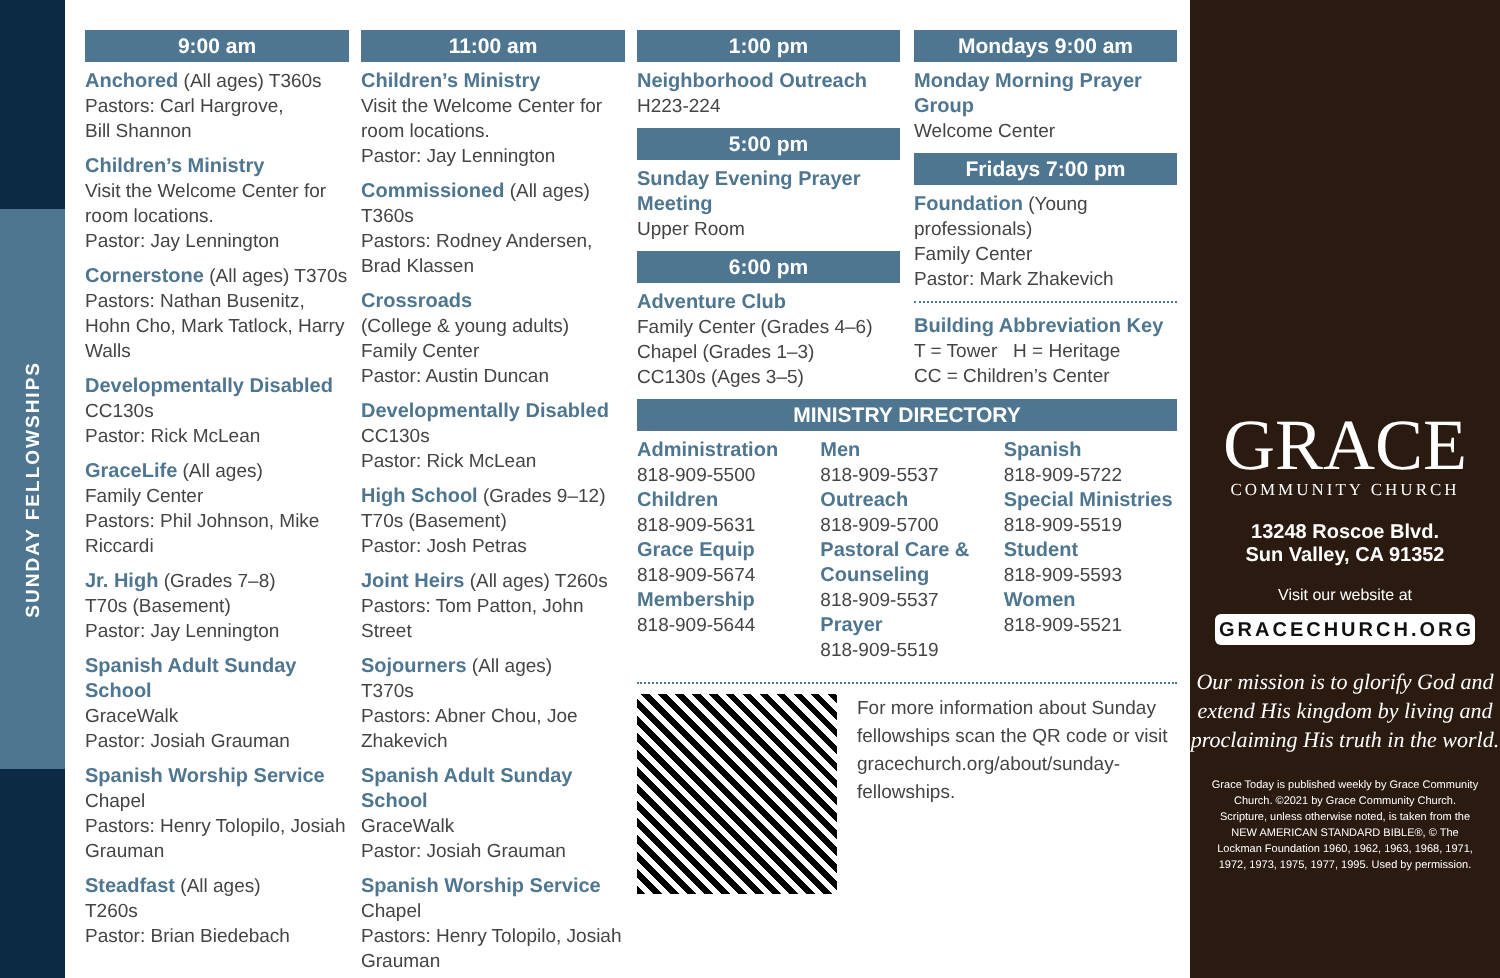SUNDAY FELLOWSHIPS
9:00 am
Anchored (All ages) T360s
Pastors: Carl Hargrove,
Bill Shannon
Children’s Ministry
Visit the Welcome Center for room locations.
Pastor: Jay Lennington
Cornerstone (All ages) T370s
Pastors: Nathan Busenitz, Hohn Cho, Mark Tatlock, Harry Walls
Developmentally Disabled
CC130s
Pastor: Rick McLean
GraceLife (All ages)
Family Center
Pastors: Phil Johnson, Mike Riccardi
Jr. High (Grades 7–8)
T70s (Basement)
Pastor: Jay Lennington
Spanish Adult Sunday School
GraceWalk
Pastor: Josiah Grauman
Spanish Worship Service
Chapel
Pastors: Henry Tolopilo, Josiah Grauman
Steadfast (All ages)
T260s
Pastor: Brian Biedebach
11:00 am
Children’s Ministry
Visit the Welcome Center for room locations.
Pastor: Jay Lennington
Commissioned (All ages) T360s
Pastors: Rodney Andersen, Brad Klassen
Crossroads
(College & young adults)
Family Center
Pastor: Austin Duncan
Developmentally Disabled
CC130s
Pastor: Rick McLean
High School (Grades 9–12)
T70s (Basement)
Pastor: Josh Petras
Joint Heirs (All ages) T260s
Pastors: Tom Patton, John Street
Sojourners (All ages)
T370s
Pastors: Abner Chou, Joe Zhakevich
Spanish Adult Sunday School
GraceWalk
Pastor: Josiah Grauman
Spanish Worship Service
Chapel
Pastors: Henry Tolopilo, Josiah Grauman
1:00 pm
Neighborhood Outreach
H223-224
5:00 pm
Sunday Evening Prayer Meeting
Upper Room
6:00 pm
Adventure Club
Family Center (Grades 4–6)
Chapel (Grades 1–3)
CC130s (Ages 3–5)
Mondays 9:00 am
Monday Morning Prayer Group
Welcome Center
Fridays 7:00 pm
Foundation (Young professionals)
Family Center
Pastor: Mark Zhakevich
Building Abbreviation Key
T = Tower H = Heritage
CC = Children’s Center
MINISTRY DIRECTORY
Administration
818-909-5500
Children
818-909-5631
Grace Equip
818-909-5674
Membership
818-909-5644
Men
818-909-5537
Outreach
818-909-5700
Pastoral Care & Counseling
818-909-5537
Prayer
818-909-5519
Spanish
818-909-5722
Special Ministries
818-909-5519
Student
818-909-5593
Women
818-909-5521
For more information about Sunday fellowships scan the QR code or visit gracechurch.org/about/sunday-fellowships.
GRACE
COMMUNITY CHURCH
13248 Roscoe Blvd.
Sun Valley, CA 91352
Visit our website at
GRACECHURCH.ORG
Our mission is to glorify God and extend His kingdom by living and proclaiming His truth in the world.
Grace Today is published weekly by Grace Community Church. ©2021 by Grace Community Church. Scripture, unless otherwise noted, is taken from the NEW AMERICAN STANDARD BIBLE®, © The Lockman Foundation 1960, 1962, 1963, 1968, 1971, 1972, 1973, 1975, 1977, 1995. Used by permission.